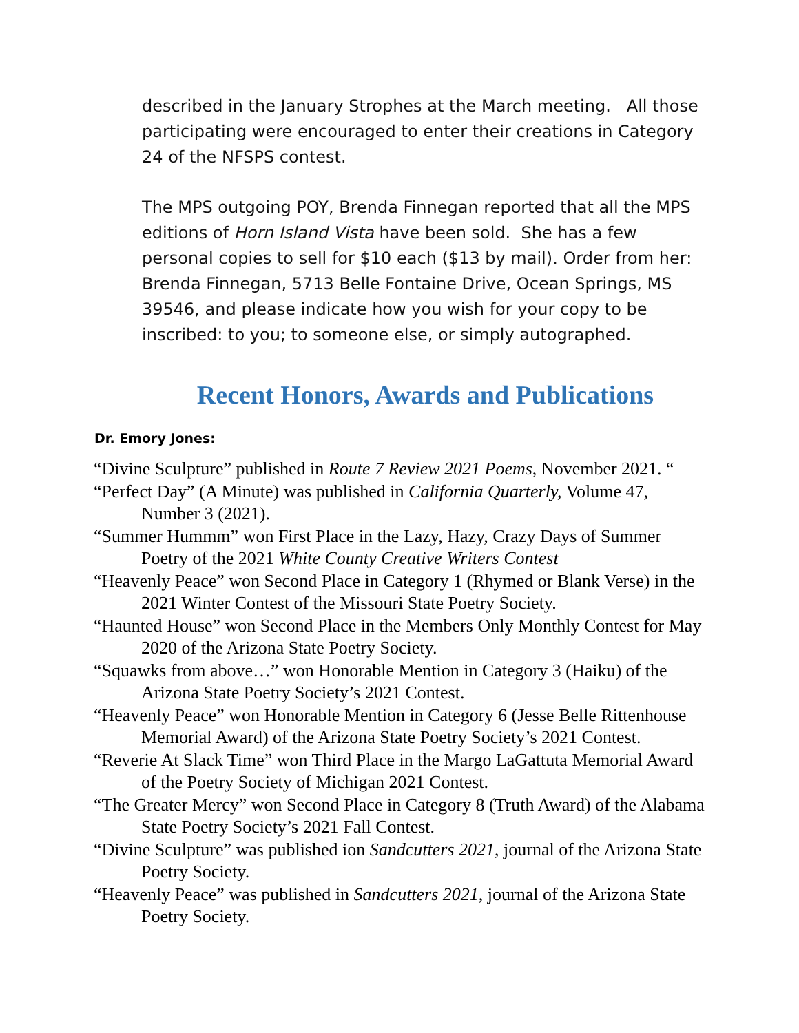described in the January Strophes at the March meeting. All those participating were encouraged to enter their creations in Category 24 of the NFSPS contest.
The MPS outgoing POY, Brenda Finnegan reported that all the MPS editions of Horn Island Vista have been sold. She has a few personal copies to sell for $10 each ($13 by mail). Order from her: Brenda Finnegan, 5713 Belle Fontaine Drive, Ocean Springs, MS 39546, and please indicate how you wish for your copy to be inscribed: to you; to someone else, or simply autographed.
Recent Honors, Awards and Publications
Dr. Emory Jones:
“Divine Sculpture” published in Route 7 Review 2021 Poems, November 2021. “
“Perfect Day” (A Minute) was published in California Quarterly, Volume 47, Number 3 (2021).
“Summer Hummm” won First Place in the Lazy, Hazy, Crazy Days of Summer Poetry of the 2021 White County Creative Writers Contest
“Heavenly Peace” won Second Place in Category 1 (Rhymed or Blank Verse) in the 2021 Winter Contest of the Missouri State Poetry Society.
“Haunted House” won Second Place in the Members Only Monthly Contest for May 2020 of the Arizona State Poetry Society.
“Squawks from above…” won Honorable Mention in Category 3 (Haiku) of the Arizona State Poetry Society’s 2021 Contest.
“Heavenly Peace” won Honorable Mention in Category 6 (Jesse Belle Rittenhouse Memorial Award) of the Arizona State Poetry Society’s 2021 Contest.
“Reverie At Slack Time” won Third Place in the Margo LaGattuta Memorial Award of the Poetry Society of Michigan 2021 Contest.
“The Greater Mercy” won Second Place in Category 8 (Truth Award) of the Alabama State Poetry Society’s 2021 Fall Contest.
“Divine Sculpture” was published ion Sandcutters 2021, journal of the Arizona State Poetry Society.
“Heavenly Peace” was published in Sandcutters 2021, journal of the Arizona State Poetry Society.